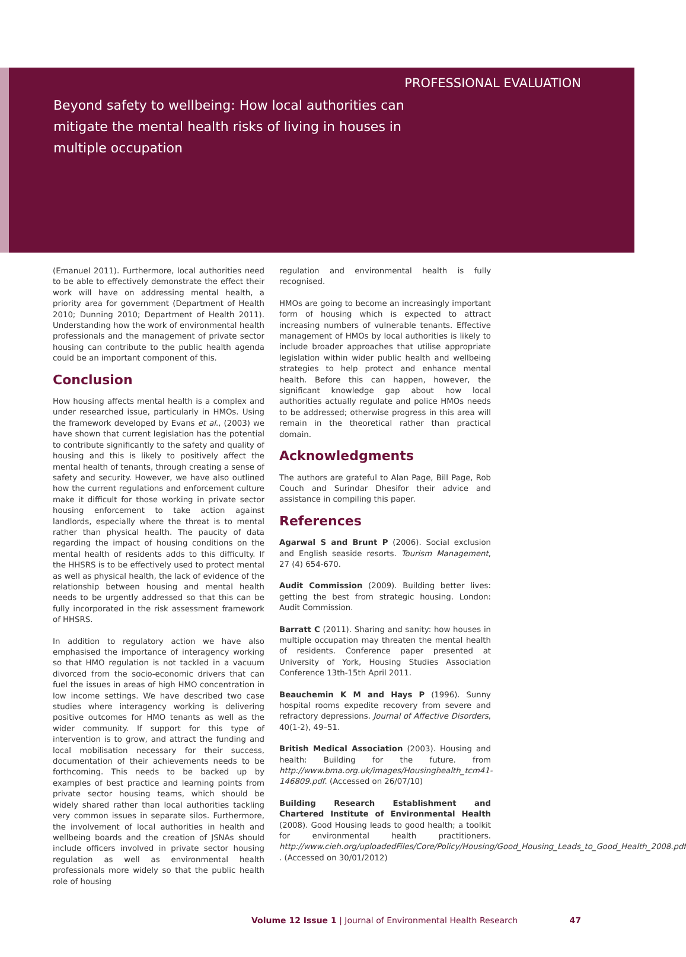PROFESSIONAL EVALUATION
Beyond safety to wellbeing: How local authorities can mitigate the mental health risks of living in houses in multiple occupation
(Emanuel 2011). Furthermore, local authorities need to be able to effectively demonstrate the effect their work will have on addressing mental health, a priority area for government (Department of Health 2010; Dunning 2010; Department of Health 2011). Understanding how the work of environmental health professionals and the management of private sector housing can contribute to the public health agenda could be an important component of this.
Conclusion
How housing affects mental health is a complex and under researched issue, particularly in HMOs. Using the framework developed by Evans et al., (2003) we have shown that current legislation has the potential to contribute significantly to the safety and quality of housing and this is likely to positively affect the mental health of tenants, through creating a sense of safety and security. However, we have also outlined how the current regulations and enforcement culture make it difficult for those working in private sector housing enforcement to take action against landlords, especially where the threat is to mental rather than physical health. The paucity of data regarding the impact of housing conditions on the mental health of residents adds to this difficulty. If the HHSRS is to be effectively used to protect mental as well as physical health, the lack of evidence of the relationship between housing and mental health needs to be urgently addressed so that this can be fully incorporated in the risk assessment framework of HHSRS.
In addition to regulatory action we have also emphasised the importance of interagency working so that HMO regulation is not tackled in a vacuum divorced from the socio-economic drivers that can fuel the issues in areas of high HMO concentration in low income settings. We have described two case studies where interagency working is delivering positive outcomes for HMO tenants as well as the wider community. If support for this type of intervention is to grow, and attract the funding and local mobilisation necessary for their success, documentation of their achievements needs to be forthcoming. This needs to be backed up by examples of best practice and learning points from private sector housing teams, which should be widely shared rather than local authorities tackling very common issues in separate silos. Furthermore, the involvement of local authorities in health and wellbeing boards and the creation of JSNAs should include officers involved in private sector housing regulation as well as environmental health professionals more widely so that the public health role of housing
regulation and environmental health is fully recognised.
HMOs are going to become an increasingly important form of housing which is expected to attract increasing numbers of vulnerable tenants. Effective management of HMOs by local authorities is likely to include broader approaches that utilise appropriate legislation within wider public health and wellbeing strategies to help protect and enhance mental health. Before this can happen, however, the significant knowledge gap about how local authorities actually regulate and police HMOs needs to be addressed; otherwise progress in this area will remain in the theoretical rather than practical domain.
Acknowledgments
The authors are grateful to Alan Page, Bill Page, Rob Couch and Surindar Dhesifor their advice and assistance in compiling this paper.
References
Agarwal S and Brunt P (2006). Social exclusion and English seaside resorts. Tourism Management, 27 (4) 654-670.
Audit Commission (2009). Building better lives: getting the best from strategic housing. London: Audit Commission.
Barratt C (2011). Sharing and sanity: how houses in multiple occupation may threaten the mental health of residents. Conference paper presented at University of York, Housing Studies Association Conference 13th-15th April 2011.
Beauchemin K M and Hays P (1996). Sunny hospital rooms expedite recovery from severe and refractory depressions. Journal of Affective Disorders, 40(1-2), 49–51.
British Medical Association (2003). Housing and health: Building for the future. from http://www.bma.org.uk/images/Housinghealth_tcm41-146809.pdf. (Accessed on 26/07/10)
Building Research Establishment and Chartered Institute of Environmental Health (2008). Good Housing leads to good health; a toolkit for environmental health practitioners. http://www.cieh.org/uploadedFiles/Core/Policy/Housing/Good_Housing_Leads_to_Good_Health_2008.pdf . (Accessed on 30/01/2012)
Volume 12 Issue 1 | Journal of Environmental Health Research 47